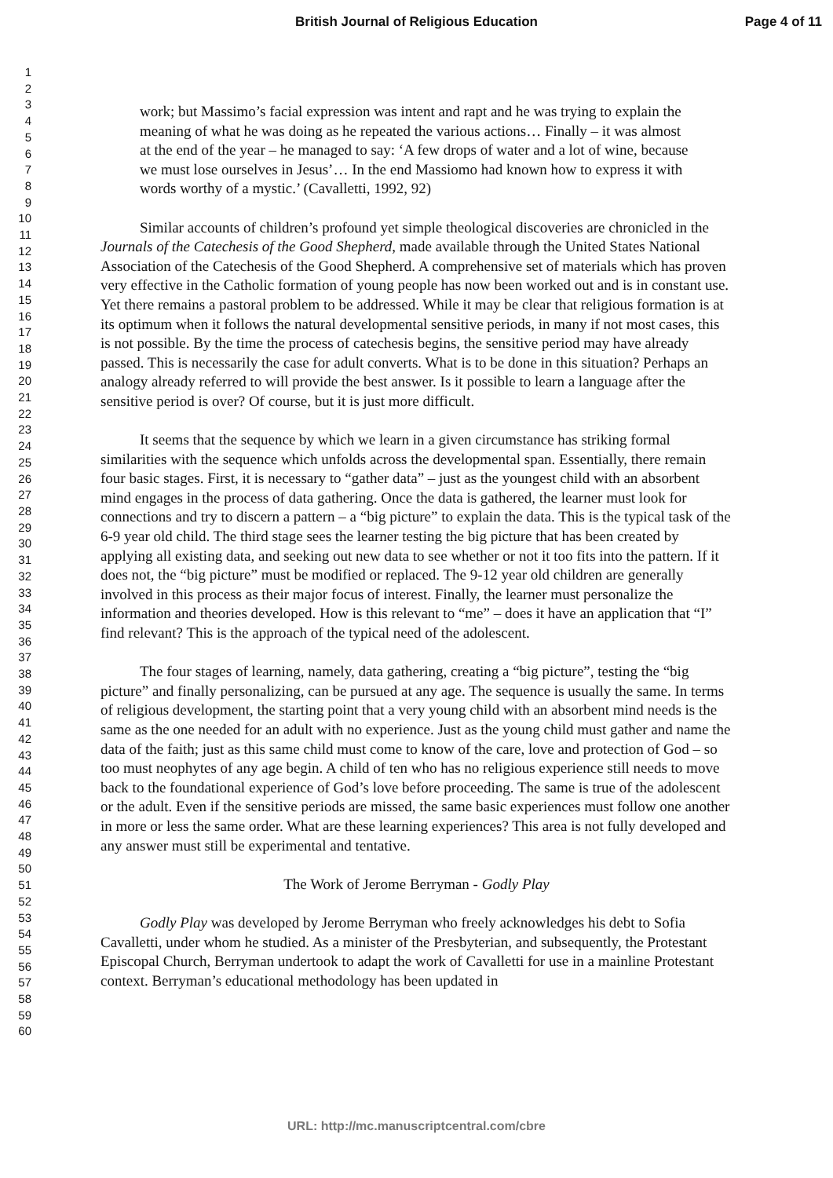British Journal of Religious Education
Page 4 of 11
1
2
3
4
5
6
7
8
9
10
11
12
13
14
15
16
17
18
19
20
21
22
23
24
25
26
27
28
29
30
31
32
33
34
35
36
37
38
39
40
41
42
43
44
45
46
47
48
49
50
51
52
53
54
55
56
57
58
59
60
work; but Massimo’s facial expression was intent and rapt and he was trying to explain the meaning of what he was doing as he repeated the various actions… Finally – it was almost at the end of the year – he managed to say: ‘A few drops of water and a lot of wine, because we must lose ourselves in Jesus’… In the end Massiomo had known how to express it with words worthy of a mystic.’ (Cavalletti, 1992, 92)
Similar accounts of children’s profound yet simple theological discoveries are chronicled in the Journals of the Catechesis of the Good Shepherd, made available through the United States National Association of the Catechesis of the Good Shepherd. A comprehensive set of materials which has proven very effective in the Catholic formation of young people has now been worked out and is in constant use. Yet there remains a pastoral problem to be addressed. While it may be clear that religious formation is at its optimum when it follows the natural developmental sensitive periods, in many if not most cases, this is not possible. By the time the process of catechesis begins, the sensitive period may have already passed. This is necessarily the case for adult converts. What is to be done in this situation? Perhaps an analogy already referred to will provide the best answer. Is it possible to learn a language after the sensitive period is over? Of course, but it is just more difficult.
It seems that the sequence by which we learn in a given circumstance has striking formal similarities with the sequence which unfolds across the developmental span. Essentially, there remain four basic stages. First, it is necessary to “gather data” – just as the youngest child with an absorbent mind engages in the process of data gathering. Once the data is gathered, the learner must look for connections and try to discern a pattern – a “big picture” to explain the data. This is the typical task of the 6-9 year old child. The third stage sees the learner testing the big picture that has been created by applying all existing data, and seeking out new data to see whether or not it too fits into the pattern. If it does not, the “big picture” must be modified or replaced. The 9-12 year old children are generally involved in this process as their major focus of interest. Finally, the learner must personalize the information and theories developed. How is this relevant to “me” – does it have an application that “I” find relevant? This is the approach of the typical need of the adolescent.
The four stages of learning, namely, data gathering, creating a “big picture”, testing the “big picture” and finally personalizing, can be pursued at any age. The sequence is usually the same. In terms of religious development, the starting point that a very young child with an absorbent mind needs is the same as the one needed for an adult with no experience. Just as the young child must gather and name the data of the faith; just as this same child must come to know of the care, love and protection of God – so too must neophytes of any age begin. A child of ten who has no religious experience still needs to move back to the foundational experience of God’s love before proceeding. The same is true of the adolescent or the adult. Even if the sensitive periods are missed, the same basic experiences must follow one another in more or less the same order. What are these learning experiences? This area is not fully developed and any answer must still be experimental and tentative.
The Work of Jerome Berryman - Godly Play
Godly Play was developed by Jerome Berryman who freely acknowledges his debt to Sofia Cavalletti, under whom he studied. As a minister of the Presbyterian, and subsequently, the Protestant Episcopal Church, Berryman undertook to adapt the work of Cavalletti for use in a mainline Protestant context. Berryman’s educational methodology has been updated in
URL: http://mc.manuscriptcentral.com/cbre